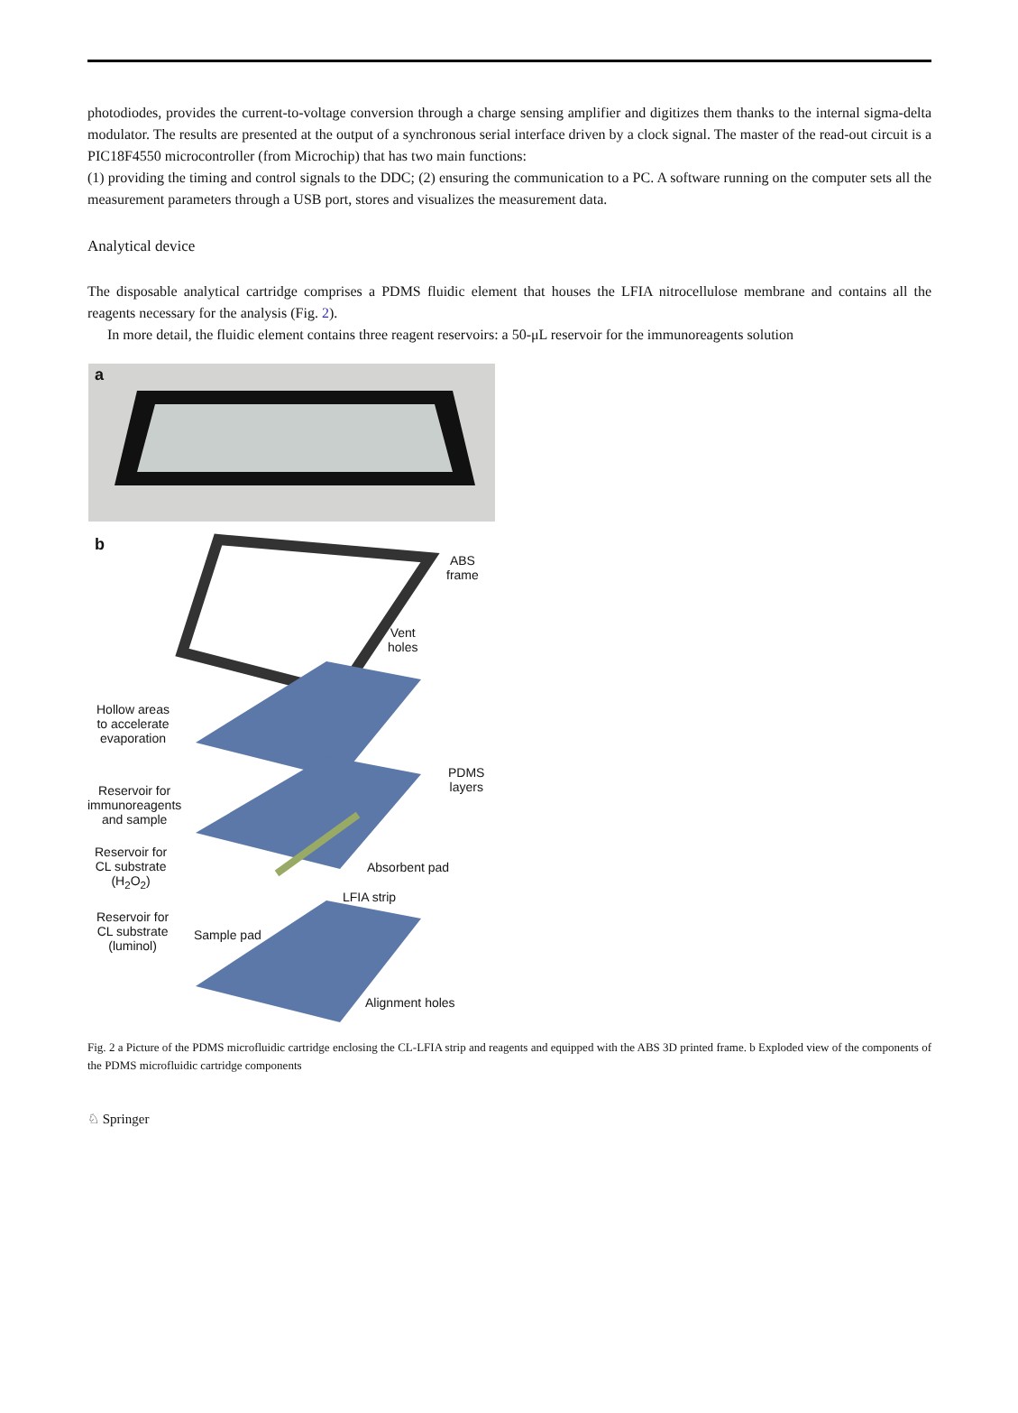photodiodes, provides the current-to-voltage conversion through a charge sensing amplifier and digitizes them thanks to the internal sigma-delta modulator. The results are presented at the output of a synchronous serial interface driven by a clock signal. The master of the read-out circuit is a PIC18F4550 microcontroller (from Microchip) that has two main functions:
(1) providing the timing and control signals to the DDC; (2) ensuring the communication to a PC. A software running on the computer sets all the measurement parameters through a USB port, stores and visualizes the measurement data.
Analytical device
The disposable analytical cartridge comprises a PDMS fluidic element that houses the LFIA nitrocellulose membrane and contains all the reagents necessary for the analysis (Fig. 2).
In more detail, the fluidic element contains three reagent reservoirs: a 50-μL reservoir for the immunoreagents solution
a
b
ABS
frame
Vent
holes
Hollow areas
to accelerate
evaporation
PDMS
layers
Reservoir for
immunoreagents
and sample
Reservoir for
CL substrate
(H<sub>2</sub>O<sub>2</sub>)
Absorbent pad
LFIA strip
Reservoir for
CL substrate
(luminol)
Sample pad
Alignment holes
Fig. 2 a Picture of the PDMS microfluidic cartridge enclosing the CL-LFIA strip and reagents and equipped with the ABS 3D printed frame. b Exploded view of the components of the PDMS microfluidic cartridge components
♘ Springer